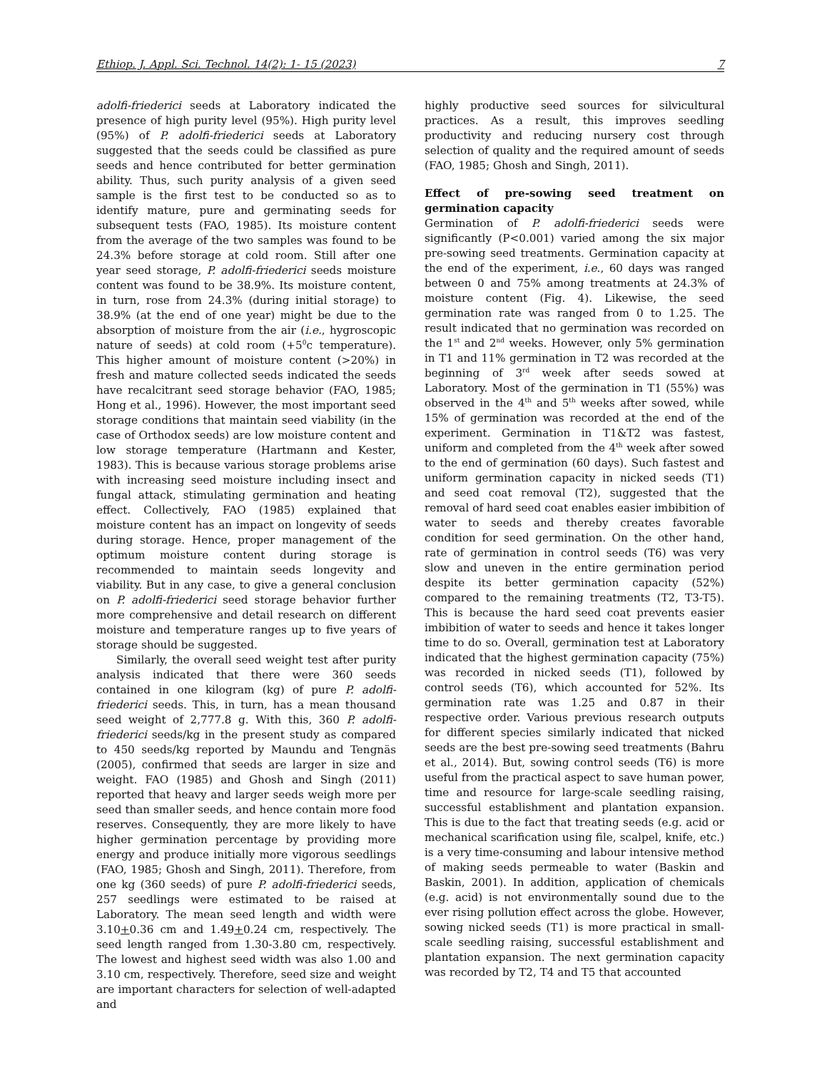Ethiop. J. Appl. Sci. Technol. 14(2): 1- 15 (2023) 7
adolfi-friederici seeds at Laboratory indicated the presence of high purity level (95%). High purity level (95%) of P. adolfi-friederici seeds at Laboratory suggested that the seeds could be classified as pure seeds and hence contributed for better germination ability. Thus, such purity analysis of a given seed sample is the first test to be conducted so as to identify mature, pure and germinating seeds for subsequent tests (FAO, 1985). Its moisture content from the average of the two samples was found to be 24.3% before storage at cold room. Still after one year seed storage, P. adolfi-friederici seeds moisture content was found to be 38.9%. Its moisture content, in turn, rose from 24.3% (during initial storage) to 38.9% (at the end of one year) might be due to the absorption of moisture from the air (i.e., hygroscopic nature of seeds) at cold room (+5<sup>0</sup>c temperature). This higher amount of moisture content (>20%) in fresh and mature collected seeds indicated the seeds have recalcitrant seed storage behavior (FAO, 1985; Hong et al., 1996). However, the most important seed storage conditions that maintain seed viability (in the case of Orthodox seeds) are low moisture content and low storage temperature (Hartmann and Kester, 1983). This is because various storage problems arise with increasing seed moisture including insect and fungal attack, stimulating germination and heating effect. Collectively, FAO (1985) explained that moisture content has an impact on longevity of seeds during storage. Hence, proper management of the optimum moisture content during storage is recommended to maintain seeds longevity and viability. But in any case, to give a general conclusion on P. adolfi-friederici seed storage behavior further more comprehensive and detail research on different moisture and temperature ranges up to five years of storage should be suggested.
Similarly, the overall seed weight test after purity analysis indicated that there were 360 seeds contained in one kilogram (kg) of pure P. adolfi-friederici seeds. This, in turn, has a mean thousand seed weight of 2,777.8 g. With this, 360 P. adolfi-friederici seeds/kg in the present study as compared to 450 seeds/kg reported by Maundu and Tengnäs (2005), confirmed that seeds are larger in size and weight. FAO (1985) and Ghosh and Singh (2011) reported that heavy and larger seeds weigh more per seed than smaller seeds, and hence contain more food reserves. Consequently, they are more likely to have higher germination percentage by providing more energy and produce initially more vigorous seedlings (FAO, 1985; Ghosh and Singh, 2011). Therefore, from one kg (360 seeds) of pure P. adolfi-friederici seeds, 257 seedlings were estimated to be raised at Laboratory. The mean seed length and width were 3.10+0.36 cm and 1.49+0.24 cm, respectively. The seed length ranged from 1.30-3.80 cm, respectively. The lowest and highest seed width was also 1.00 and 3.10 cm, respectively. Therefore, seed size and weight are important characters for selection of well-adapted and
highly productive seed sources for silvicultural practices. As a result, this improves seedling productivity and reducing nursery cost through selection of quality and the required amount of seeds (FAO, 1985; Ghosh and Singh, 2011).
Effect of pre-sowing seed treatment on germination capacity
Germination of P. adolfi-friederici seeds were significantly (P<0.001) varied among the six major pre-sowing seed treatments. Germination capacity at the end of the experiment, i.e., 60 days was ranged between 0 and 75% among treatments at 24.3% of moisture content (Fig. 4). Likewise, the seed germination rate was ranged from 0 to 1.25. The result indicated that no germination was recorded on the 1<sup>st</sup> and 2<sup>nd</sup> weeks. However, only 5% germination in T1 and 11% germination in T2 was recorded at the beginning of 3<sup>rd</sup> week after seeds sowed at Laboratory. Most of the germination in T1 (55%) was observed in the 4<sup>th</sup> and 5<sup>th</sup> weeks after sowed, while 15% of germination was recorded at the end of the experiment. Germination in T1&T2 was fastest, uniform and completed from the 4<sup>th</sup> week after sowed to the end of germination (60 days). Such fastest and uniform germination capacity in nicked seeds (T1) and seed coat removal (T2), suggested that the removal of hard seed coat enables easier imbibition of water to seeds and thereby creates favorable condition for seed germination. On the other hand, rate of germination in control seeds (T6) was very slow and uneven in the entire germination period despite its better germination capacity (52%) compared to the remaining treatments (T2, T3-T5). This is because the hard seed coat prevents easier imbibition of water to seeds and hence it takes longer time to do so. Overall, germination test at Laboratory indicated that the highest germination capacity (75%) was recorded in nicked seeds (T1), followed by control seeds (T6), which accounted for 52%. Its germination rate was 1.25 and 0.87 in their respective order. Various previous research outputs for different species similarly indicated that nicked seeds are the best pre-sowing seed treatments (Bahru et al., 2014). But, sowing control seeds (T6) is more useful from the practical aspect to save human power, time and resource for large-scale seedling raising, successful establishment and plantation expansion. This is due to the fact that treating seeds (e.g. acid or mechanical scarification using file, scalpel, knife, etc.) is a very time-consuming and labour intensive method of making seeds permeable to water (Baskin and Baskin, 2001). In addition, application of chemicals (e.g. acid) is not environmentally sound due to the ever rising pollution effect across the globe. However, sowing nicked seeds (T1) is more practical in small-scale seedling raising, successful establishment and plantation expansion. The next germination capacity was recorded by T2, T4 and T5 that accounted